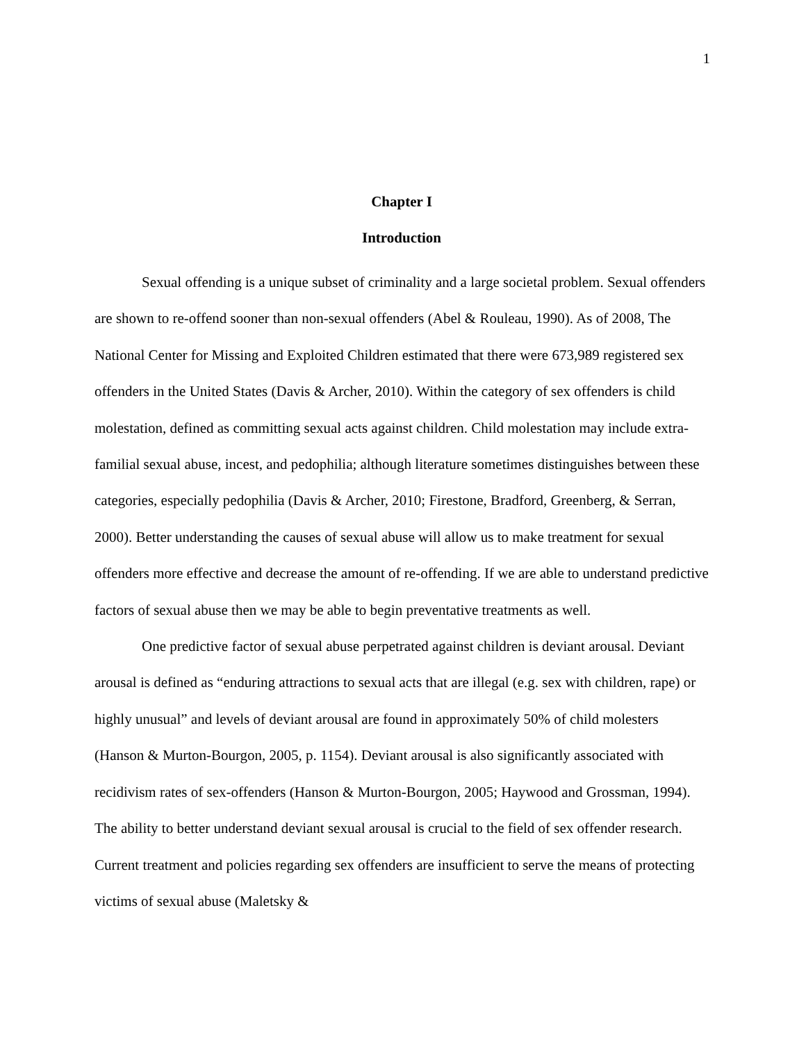1
Chapter I
Introduction
Sexual offending is a unique subset of criminality and a large societal problem. Sexual offenders are shown to re-offend sooner than non-sexual offenders (Abel & Rouleau, 1990). As of 2008, The National Center for Missing and Exploited Children estimated that there were 673,989 registered sex offenders in the United States (Davis & Archer, 2010). Within the category of sex offenders is child molestation, defined as committing sexual acts against children. Child molestation may include extra-familial sexual abuse, incest, and pedophilia; although literature sometimes distinguishes between these categories, especially pedophilia (Davis & Archer, 2010; Firestone, Bradford, Greenberg, & Serran, 2000). Better understanding the causes of sexual abuse will allow us to make treatment for sexual offenders more effective and decrease the amount of re-offending. If we are able to understand predictive factors of sexual abuse then we may be able to begin preventative treatments as well.
One predictive factor of sexual abuse perpetrated against children is deviant arousal. Deviant arousal is defined as “enduring attractions to sexual acts that are illegal (e.g. sex with children, rape) or highly unusual” and levels of deviant arousal are found in approximately 50% of child molesters (Hanson & Murton-Bourgon, 2005, p. 1154). Deviant arousal is also significantly associated with recidivism rates of sex-offenders (Hanson & Murton-Bourgon, 2005; Haywood and Grossman, 1994). The ability to better understand deviant sexual arousal is crucial to the field of sex offender research. Current treatment and policies regarding sex offenders are insufficient to serve the means of protecting victims of sexual abuse (Maletsky &